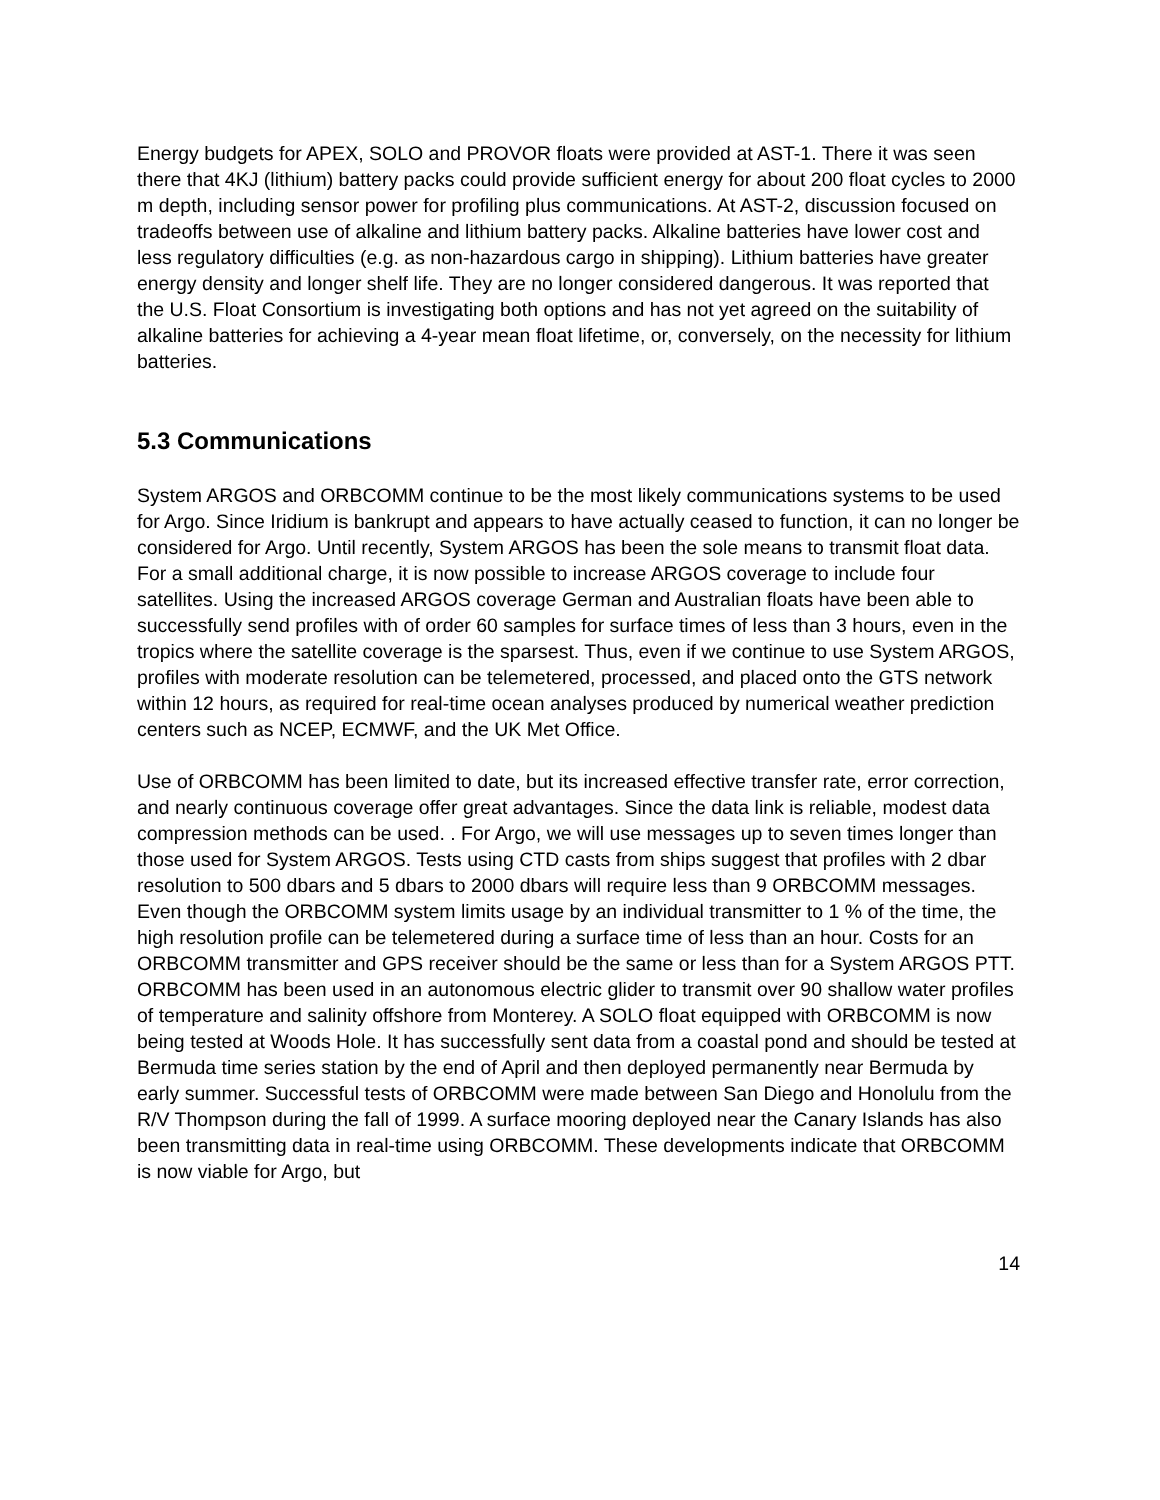Energy budgets for APEX, SOLO and PROVOR floats were provided at AST-1. There it was seen there that 4KJ (lithium) battery packs could provide sufficient energy for about 200 float cycles to 2000 m depth, including sensor power for profiling plus communications. At AST-2, discussion focused on tradeoffs between use of alkaline and lithium battery packs. Alkaline batteries have lower cost and less regulatory difficulties (e.g. as non-hazardous cargo in shipping). Lithium batteries have greater energy density and longer shelf life. They are no longer considered dangerous. It was reported that the U.S. Float Consortium is investigating both options and has not yet agreed on the suitability of alkaline batteries for achieving a 4-year mean float lifetime, or, conversely, on the necessity for lithium batteries.
5.3 Communications
System ARGOS and ORBCOMM continue to be the most likely communications systems to be used for Argo. Since Iridium is bankrupt and appears to have actually ceased to function, it can no longer be considered for Argo. Until recently, System ARGOS has been the sole means to transmit float data. For a small additional charge, it is now possible to increase ARGOS coverage to include four satellites. Using the increased ARGOS coverage German and Australian floats have been able to successfully send profiles with of order 60 samples for surface times of less than 3 hours, even in the tropics where the satellite coverage is the sparsest. Thus, even if we continue to use System ARGOS, profiles with moderate resolution can be telemetered, processed, and placed onto the GTS network within 12 hours, as required for real-time ocean analyses produced by numerical weather prediction centers such as NCEP, ECMWF, and the UK Met Office.
Use of ORBCOMM has been limited to date, but its increased effective transfer rate, error correction, and nearly continuous coverage offer great advantages. Since the data link is reliable, modest data compression methods can be used. . For Argo, we will use messages up to seven times longer than those used for System ARGOS. Tests using CTD casts from ships suggest that profiles with 2 dbar resolution to 500 dbars and 5 dbars to 2000 dbars will require less than 9 ORBCOMM messages. Even though the ORBCOMM system limits usage by an individual transmitter to 1 % of the time, the high resolution profile can be telemetered during a surface time of less than an hour. Costs for an ORBCOMM transmitter and GPS receiver should be the same or less than for a System ARGOS PTT. ORBCOMM has been used in an autonomous electric glider to transmit over 90 shallow water profiles of temperature and salinity offshore from Monterey. A SOLO float equipped with ORBCOMM is now being tested at Woods Hole. It has successfully sent data from a coastal pond and should be tested at Bermuda time series station by the end of April and then deployed permanently near Bermuda by early summer. Successful tests of ORBCOMM were made between San Diego and Honolulu from the R/V Thompson during the fall of 1999. A surface mooring deployed near the Canary Islands has also been transmitting data in real-time using ORBCOMM. These developments indicate that ORBCOMM is now viable for Argo, but
14